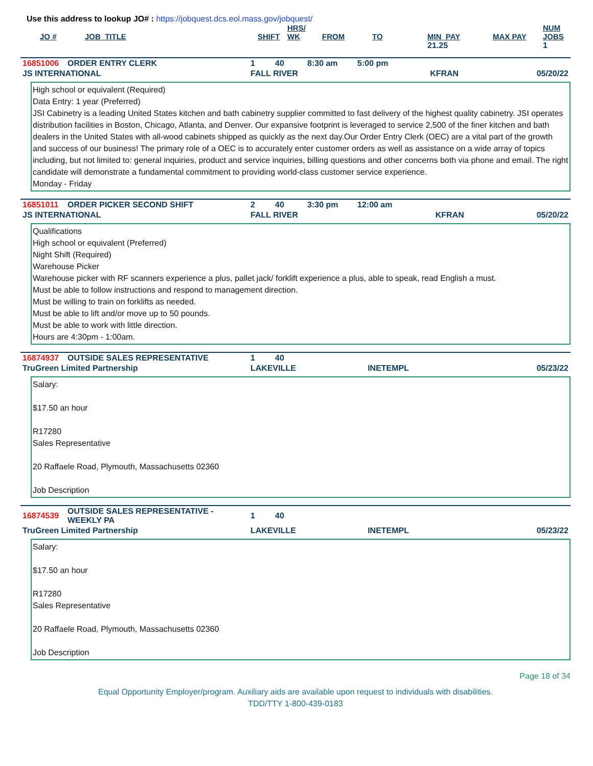Use this address to lookup JO# : https://jobquest.dcs.eol.mass.gov/jobquest/
| JO # | JOB_TITLE | SHIFT | HRS/ WK | FROM | TO | MIN_PAY | MAX PAY | NUM JOBS |
| --- | --- | --- | --- | --- | --- | --- | --- | --- |
| | | | | | | 21.25 | | 1 |
| 16851006 | ORDER ENTRY CLERK | 1 | 40 | 8:30 am | 5:00 pm | | |
| JS INTERNATIONAL | | FALL RIVER | | | | KFRAN | 05/20/22 |
High school or equivalent (Required)
Data Entry: 1 year (Preferred)
JSI Cabinetry is a leading United States kitchen and bath cabinetry supplier committed to fast delivery of the highest quality cabinetry. JSI operates distribution facilities in Boston, Chicago, Atlanta, and Denver. Our expansive footprint is leveraged to service 2,500 of the finer kitchen and bath dealers in the United States with all-wood cabinets shipped as quickly as the next day.Our Order Entry Clerk (OEC) are a vital part of the growth and success of our business! The primary role of a OEC is to accurately enter customer orders as well as assistance on a wide array of topics including, but not limited to: general inquiries, product and service inquiries, billing questions and other concerns both via phone and email. The right candidate will demonstrate a fundamental commitment to providing world-class customer service experience.
Monday - Friday
| 16851011 | ORDER PICKER SECOND SHIFT | 2 | 40 | 3:30 pm | 12:00 am | | |
| JS INTERNATIONAL | | FALL RIVER | | | | KFRAN | 05/20/22 |
Qualifications
High school or equivalent (Preferred)
Night Shift (Required)
Warehouse Picker
Warehouse picker with RF scanners experience a plus, pallet jack/ forklift experience a plus, able to speak, read English a must.
Must be able to follow instructions and respond to management direction.
Must be willing to train on forklifts as needed.
Must be able to lift and/or move up to 50 pounds.
Must be able to work with little direction.
Hours are 4:30pm - 1:00am.
| 16874937 | OUTSIDE SALES REPRESENTATIVE | 1 | 40 | | | | |
| TruGreen Limited Partnership | | LAKEVILLE | | | | INETEMPL | 05/23/22 |
Salary:
$17.50 an hour
R17280
Sales Representative
20 Raffaele Road, Plymouth, Massachusetts 02360
Job Description
| 16874539 | OUTSIDE SALES REPRESENTATIVE - WEEKLY PA | 1 | 40 | | | | |
| TruGreen Limited Partnership | | LAKEVILLE | | | | INETEMPL | 05/23/22 |
Salary:
$17.50 an hour
R17280
Sales Representative
20 Raffaele Road, Plymouth, Massachusetts 02360
Job Description
Page 18 of 34
Equal Opportunity Employer/program. Auxiliary aids are available upon request to individuals with disabilities.
TDD/TTY 1-800-439-0183